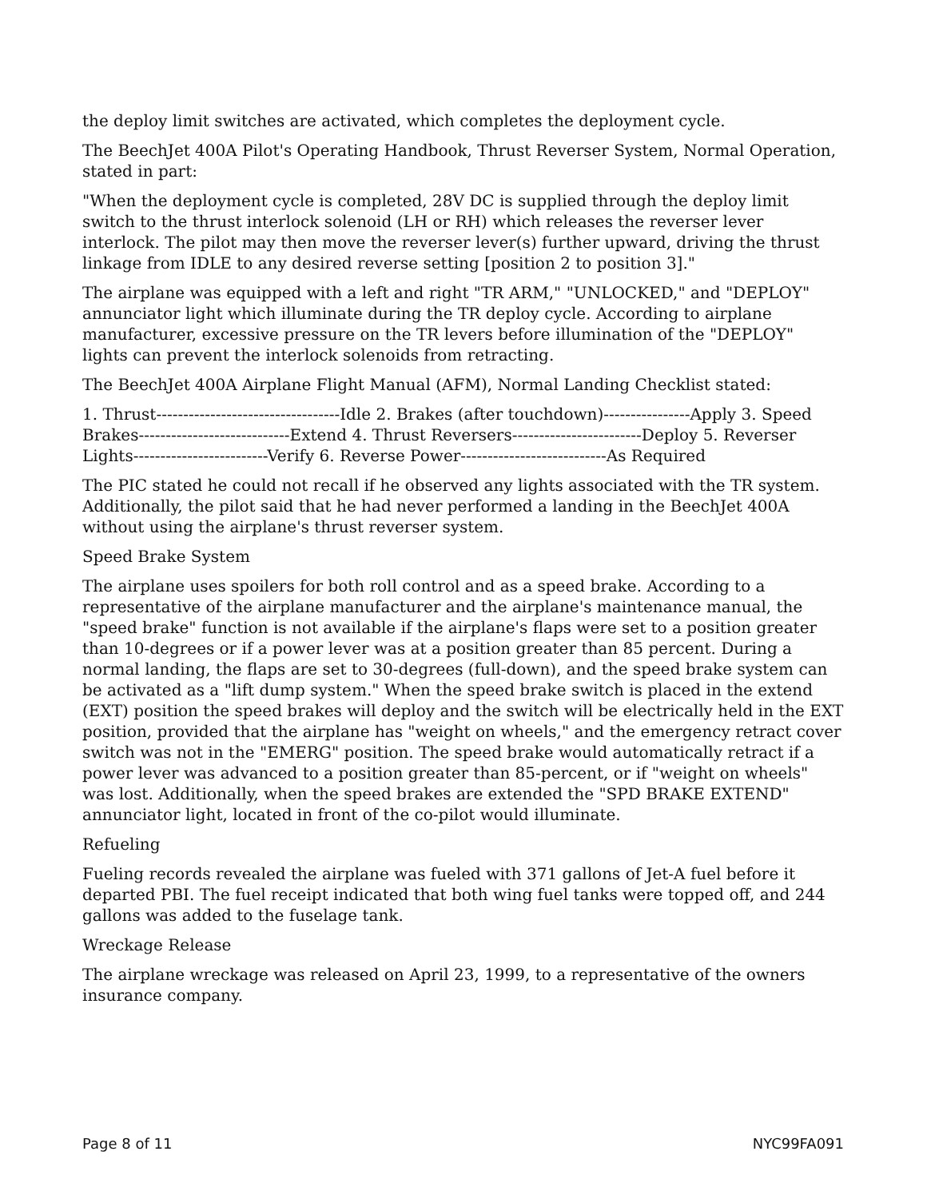the deploy limit switches are activated, which completes the deployment cycle.
The BeechJet 400A Pilot's Operating Handbook, Thrust Reverser System, Normal Operation, stated in part:
"When the deployment cycle is completed, 28V DC is supplied through the deploy limit switch to the thrust interlock solenoid (LH or RH) which releases the reverser lever interlock. The pilot may then move the reverser lever(s) further upward, driving the thrust linkage from IDLE to any desired reverse setting [position 2 to position 3]."
The airplane was equipped with a left and right "TR ARM," "UNLOCKED," and "DEPLOY" annunciator light which illuminate during the TR deploy cycle. According to airplane manufacturer, excessive pressure on the TR levers before illumination of the "DEPLOY" lights can prevent the interlock solenoids from retracting.
The BeechJet 400A Airplane Flight Manual (AFM), Normal Landing Checklist stated:
1. Thrust----------------------------------Idle 2. Brakes (after touchdown)----------------Apply 3. Speed Brakes----------------------------Extend 4. Thrust Reversers------------------------Deploy 5. Reverser Lights-------------------------Verify 6. Reverse Power---------------------------As Required
The PIC stated he could not recall if he observed any lights associated with the TR system. Additionally, the pilot said that he had never performed a landing in the BeechJet 400A without using the airplane's thrust reverser system.
Speed Brake System
The airplane uses spoilers for both roll control and as a speed brake. According to a representative of the airplane manufacturer and the airplane's maintenance manual, the "speed brake" function is not available if the airplane's flaps were set to a position greater than 10-degrees or if a power lever was at a position greater than 85 percent. During a normal landing, the flaps are set to 30-degrees (full-down), and the speed brake system can be activated as a "lift dump system." When the speed brake switch is placed in the extend (EXT) position the speed brakes will deploy and the switch will be electrically held in the EXT position, provided that the airplane has "weight on wheels," and the emergency retract cover switch was not in the "EMERG" position. The speed brake would automatically retract if a power lever was advanced to a position greater than 85-percent, or if "weight on wheels" was lost. Additionally, when the speed brakes are extended the "SPD BRAKE EXTEND" annunciator light, located in front of the co-pilot would illuminate.
Refueling
Fueling records revealed the airplane was fueled with 371 gallons of Jet-A fuel before it departed PBI. The fuel receipt indicated that both wing fuel tanks were topped off, and 244 gallons was added to the fuselage tank.
Wreckage Release
The airplane wreckage was released on April 23, 1999, to a representative of the owners insurance company.
Page 8 of 11 NYC99FA091